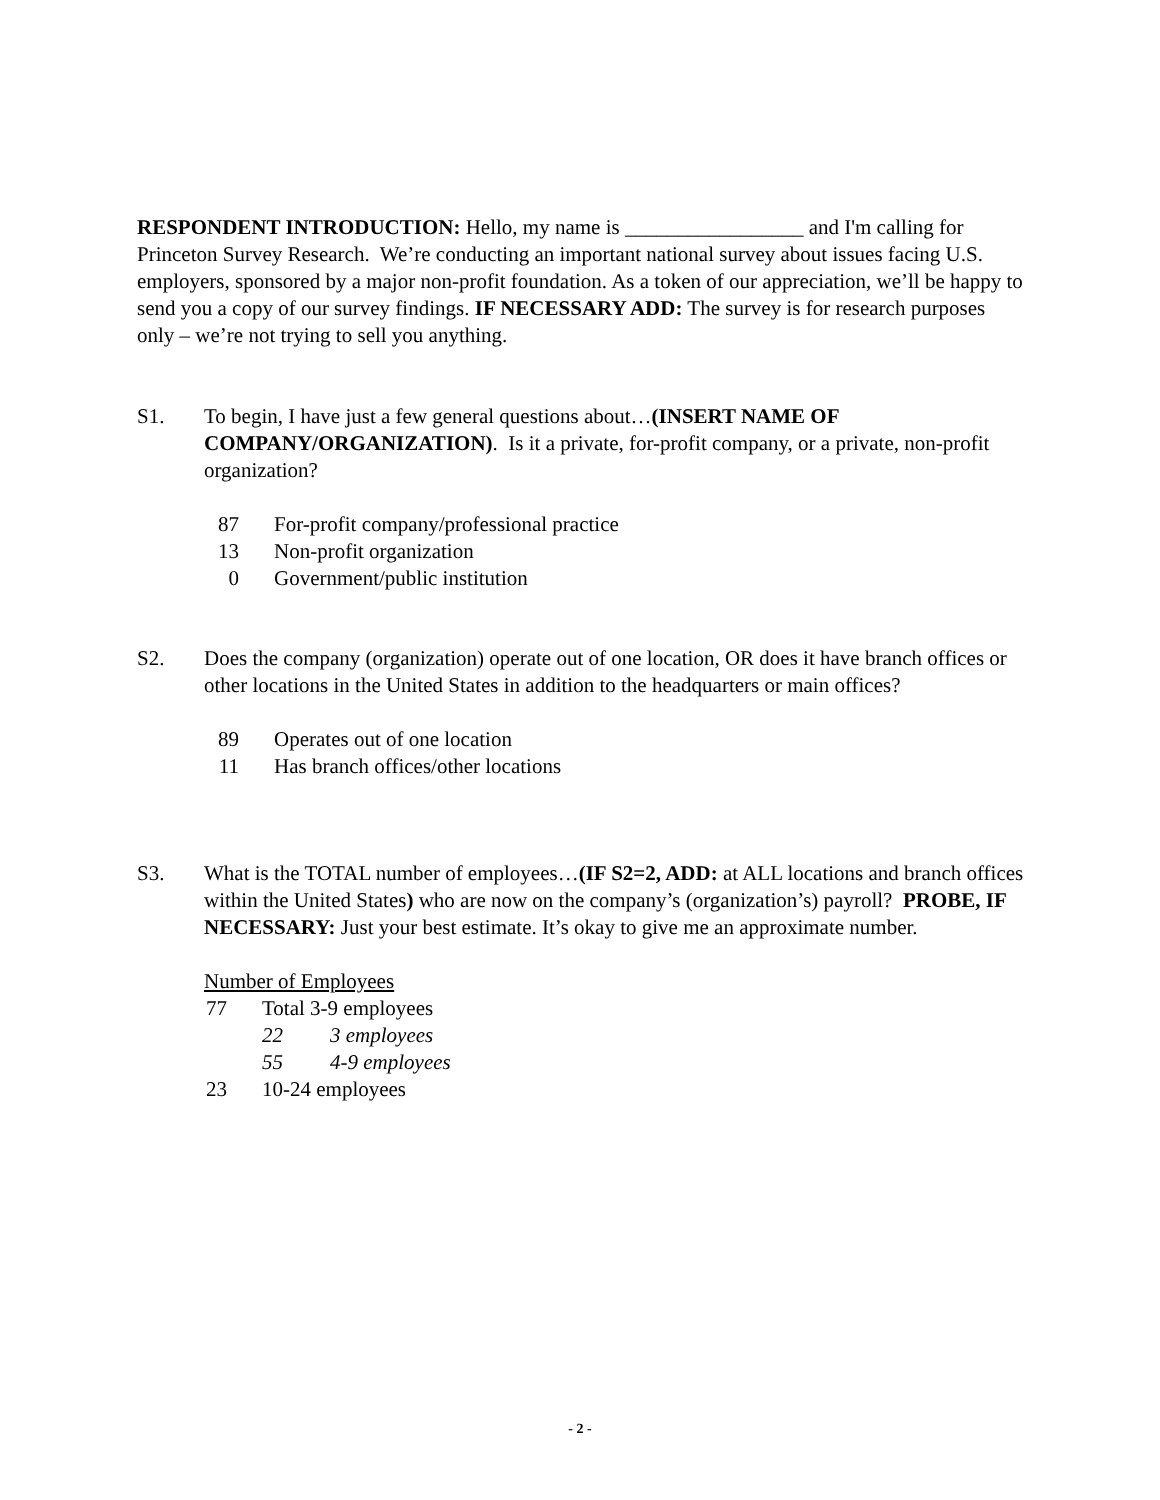RESPONDENT INTRODUCTION: Hello, my name is _________________ and I'm calling for Princeton Survey Research. We’re conducting an important national survey about issues facing U.S. employers, sponsored by a major non-profit foundation. As a token of our appreciation, we’ll be happy to send you a copy of our survey findings. IF NECESSARY ADD: The survey is for research purposes only – we’re not trying to sell you anything.
S1. To begin, I have just a few general questions about…(INSERT NAME OF COMPANY/ORGANIZATION). Is it a private, for-profit company, or a private, non-profit organization?
| 87 | For-profit company/professional practice |
| 13 | Non-profit organization |
| 0 | Government/public institution |
S2. Does the company (organization) operate out of one location, OR does it have branch offices or other locations in the United States in addition to the headquarters or main offices?
| 89 | Operates out of one location |
| 11 | Has branch offices/other locations |
S3. What is the TOTAL number of employees…(IF S2=2, ADD: at ALL locations and branch offices within the United States) who are now on the company’s (organization’s) payroll? PROBE, IF NECESSARY: Just your best estimate. It’s okay to give me an approximate number.
Number of Employees
| 77 | Total 3-9 employees | |
| | 22 | 3 employees |
| | 55 | 4-9 employees |
| 23 | 10-24 employees | |
- 2 -